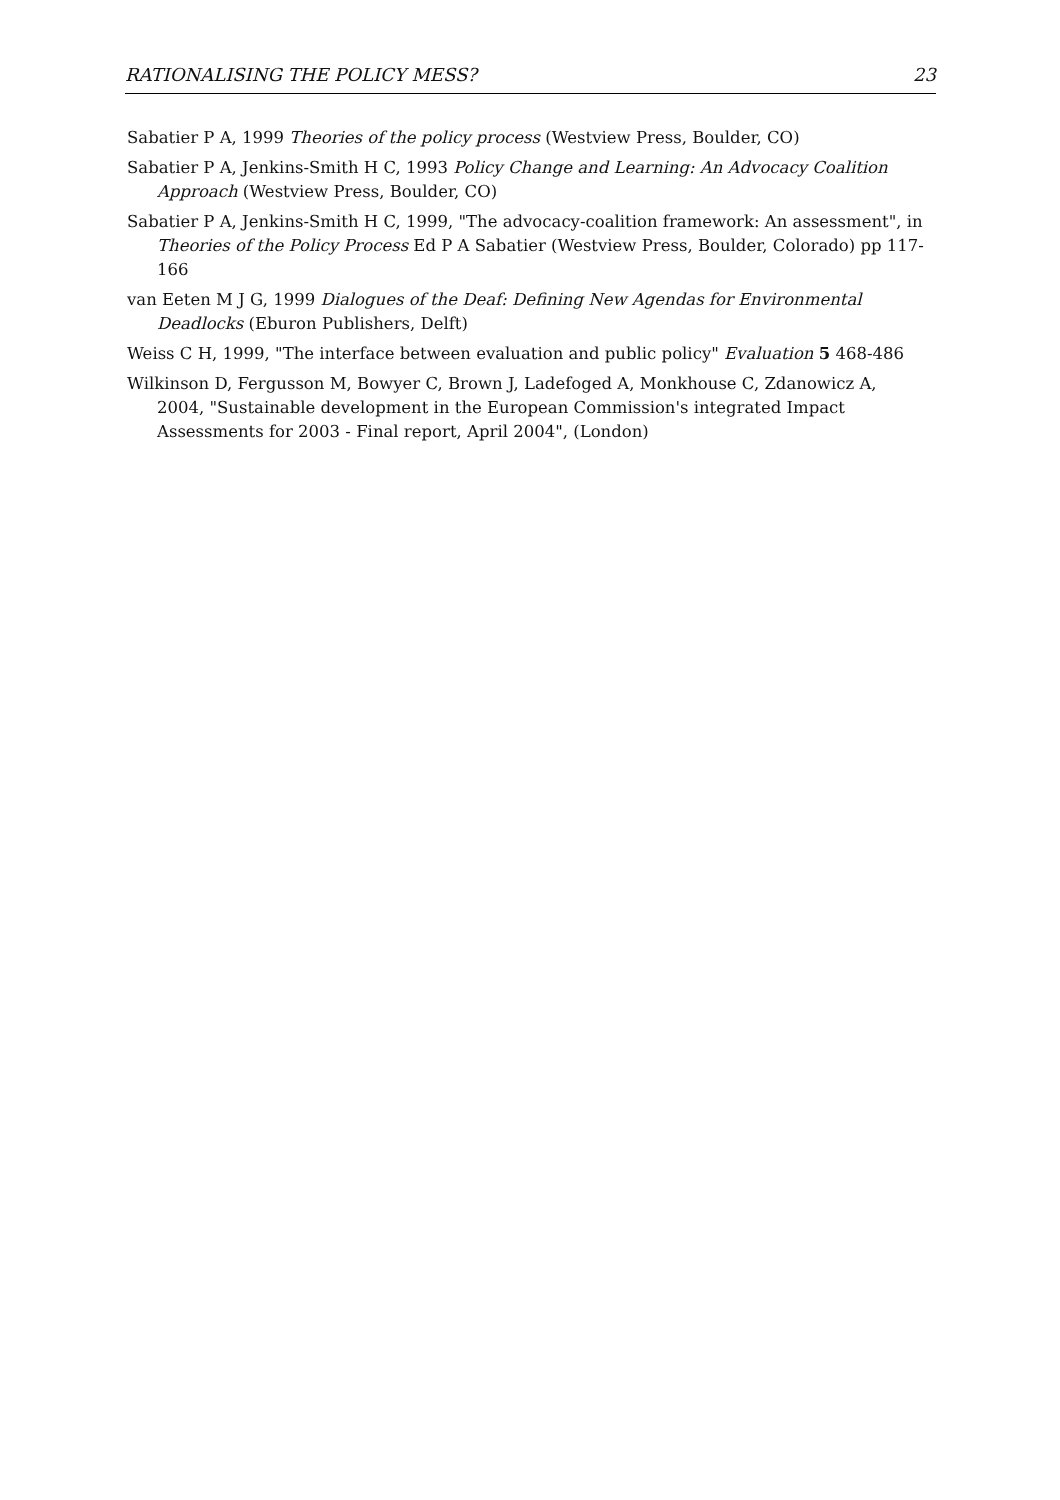RATIONALISING THE POLICY MESS? 23
Sabatier P A, 1999 Theories of the policy process (Westview Press, Boulder, CO)
Sabatier P A, Jenkins-Smith H C, 1993 Policy Change and Learning: An Advocacy Coalition Approach (Westview Press, Boulder, CO)
Sabatier P A, Jenkins-Smith H C, 1999, "The advocacy-coalition framework: An assessment", in Theories of the Policy Process Ed P A Sabatier (Westview Press, Boulder, Colorado) pp 117-166
van Eeten M J G, 1999 Dialogues of the Deaf: Defining New Agendas for Environmental Deadlocks (Eburon Publishers, Delft)
Weiss C H, 1999, "The interface between evaluation and public policy" Evaluation 5 468-486
Wilkinson D, Fergusson M, Bowyer C, Brown J, Ladefoged A, Monkhouse C, Zdanowicz A, 2004, "Sustainable development in the European Commission's integrated Impact Assessments for 2003 - Final report, April 2004", (London)